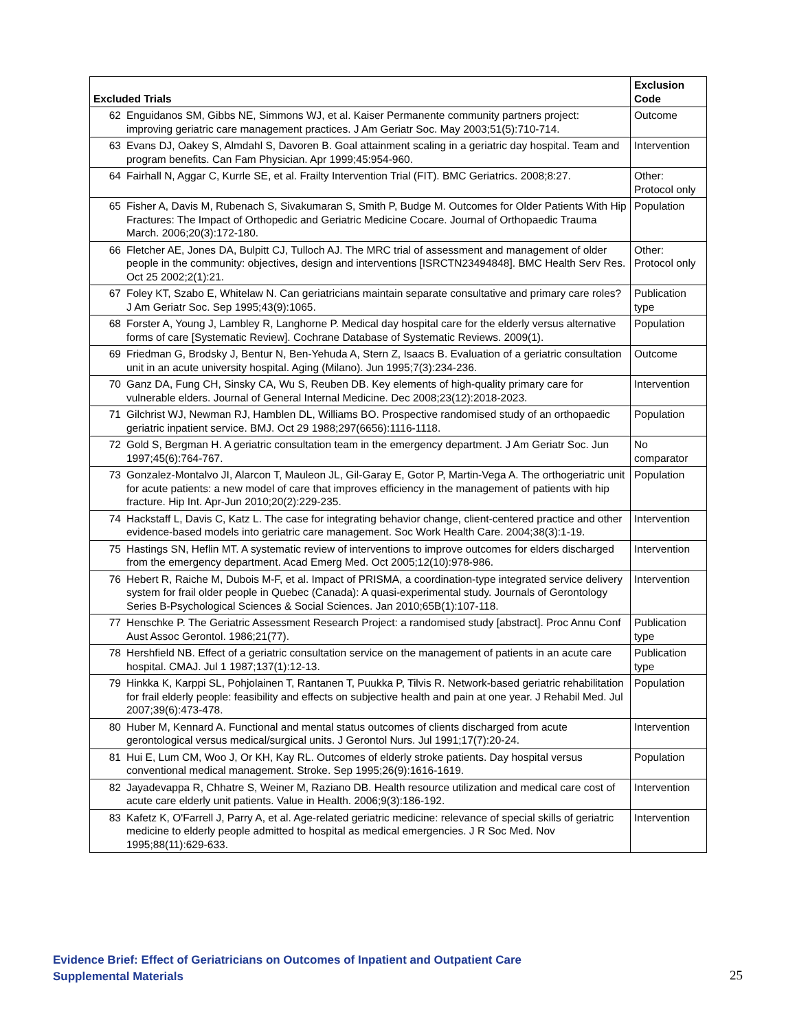| Excluded Trials | | Exclusion Code |
| --- | --- | --- |
| 62 | Enguidanos SM, Gibbs NE, Simmons WJ, et al. Kaiser Permanente community partners project: improving geriatric care management practices. J Am Geriatr Soc. May 2003;51(5):710-714. | Outcome |
| 63 | Evans DJ, Oakey S, Almdahl S, Davoren B. Goal attainment scaling in a geriatric day hospital. Team and program benefits. Can Fam Physician. Apr 1999;45:954-960. | Intervention |
| 64 | Fairhall N, Aggar C, Kurrle SE, et al. Frailty Intervention Trial (FIT). BMC Geriatrics. 2008;8:27. | Other: Protocol only |
| 65 | Fisher A, Davis M, Rubenach S, Sivakumaran S, Smith P, Budge M. Outcomes for Older Patients With Hip Fractures: The Impact of Orthopedic and Geriatric Medicine Cocare. Journal of Orthopaedic Trauma March. 2006;20(3):172-180. | Population |
| 66 | Fletcher AE, Jones DA, Bulpitt CJ, Tulloch AJ. The MRC trial of assessment and management of older people in the community: objectives, design and interventions [ISRCTN23494848]. BMC Health Serv Res. Oct 25 2002;2(1):21. | Other: Protocol only |
| 67 | Foley KT, Szabo E, Whitelaw N. Can geriatricians maintain separate consultative and primary care roles? J Am Geriatr Soc. Sep 1995;43(9):1065. | Publication type |
| 68 | Forster A, Young J, Lambley R, Langhorne P. Medical day hospital care for the elderly versus alternative forms of care [Systematic Review]. Cochrane Database of Systematic Reviews. 2009(1). | Population |
| 69 | Friedman G, Brodsky J, Bentur N, Ben-Yehuda A, Stern Z, Isaacs B. Evaluation of a geriatric consultation unit in an acute university hospital. Aging (Milano). Jun 1995;7(3):234-236. | Outcome |
| 70 | Ganz DA, Fung CH, Sinsky CA, Wu S, Reuben DB. Key elements of high-quality primary care for vulnerable elders. Journal of General Internal Medicine. Dec 2008;23(12):2018-2023. | Intervention |
| 71 | Gilchrist WJ, Newman RJ, Hamblen DL, Williams BO. Prospective randomised study of an orthopaedic geriatric inpatient service. BMJ. Oct 29 1988;297(6656):1116-1118. | Population |
| 72 | Gold S, Bergman H. A geriatric consultation team in the emergency department. J Am Geriatr Soc. Jun 1997;45(6):764-767. | No comparator |
| 73 | Gonzalez-Montalvo JI, Alarcon T, Mauleon JL, Gil-Garay E, Gotor P, Martin-Vega A. The orthogeriatric unit for acute patients: a new model of care that improves efficiency in the management of patients with hip fracture. Hip Int. Apr-Jun 2010;20(2):229-235. | Population |
| 74 | Hackstaff L, Davis C, Katz L. The case for integrating behavior change, client-centered practice and other evidence-based models into geriatric care management. Soc Work Health Care. 2004;38(3):1-19. | Intervention |
| 75 | Hastings SN, Heflin MT. A systematic review of interventions to improve outcomes for elders discharged from the emergency department. Acad Emerg Med. Oct 2005;12(10):978-986. | Intervention |
| 76 | Hebert R, Raiche M, Dubois M-F, et al. Impact of PRISMA, a coordination-type integrated service delivery system for frail older people in Quebec (Canada): A quasi-experimental study. Journals of Gerontology Series B-Psychological Sciences & Social Sciences. Jan 2010;65B(1):107-118. | Intervention |
| 77 | Henschke P. The Geriatric Assessment Research Project: a randomised study [abstract]. Proc Annu Conf Aust Assoc Gerontol. 1986;21(77). | Publication type |
| 78 | Hershfield NB. Effect of a geriatric consultation service on the management of patients in an acute care hospital. CMAJ. Jul 1 1987;137(1):12-13. | Publication type |
| 79 | Hinkka K, Karppi SL, Pohjolainen T, Rantanen T, Puukka P, Tilvis R. Network-based geriatric rehabilitation for frail elderly people: feasibility and effects on subjective health and pain at one year. J Rehabil Med. Jul 2007;39(6):473-478. | Population |
| 80 | Huber M, Kennard A. Functional and mental status outcomes of clients discharged from acute gerontological versus medical/surgical units. J Gerontol Nurs. Jul 1991;17(7):20-24. | Intervention |
| 81 | Hui E, Lum CM, Woo J, Or KH, Kay RL. Outcomes of elderly stroke patients. Day hospital versus conventional medical management. Stroke. Sep 1995;26(9):1616-1619. | Population |
| 82 | Jayadevappa R, Chhatre S, Weiner M, Raziano DB. Health resource utilization and medical care cost of acute care elderly unit patients. Value in Health. 2006;9(3):186-192. | Intervention |
| 83 | Kafetz K, O'Farrell J, Parry A, et al. Age-related geriatric medicine: relevance of special skills of geriatric medicine to elderly people admitted to hospital as medical emergencies. J R Soc Med. Nov 1995;88(11):629-633. | Intervention |
Evidence Brief: Effect of Geriatricians on Outcomes of Inpatient and Outpatient Care
Supplemental Materials
25